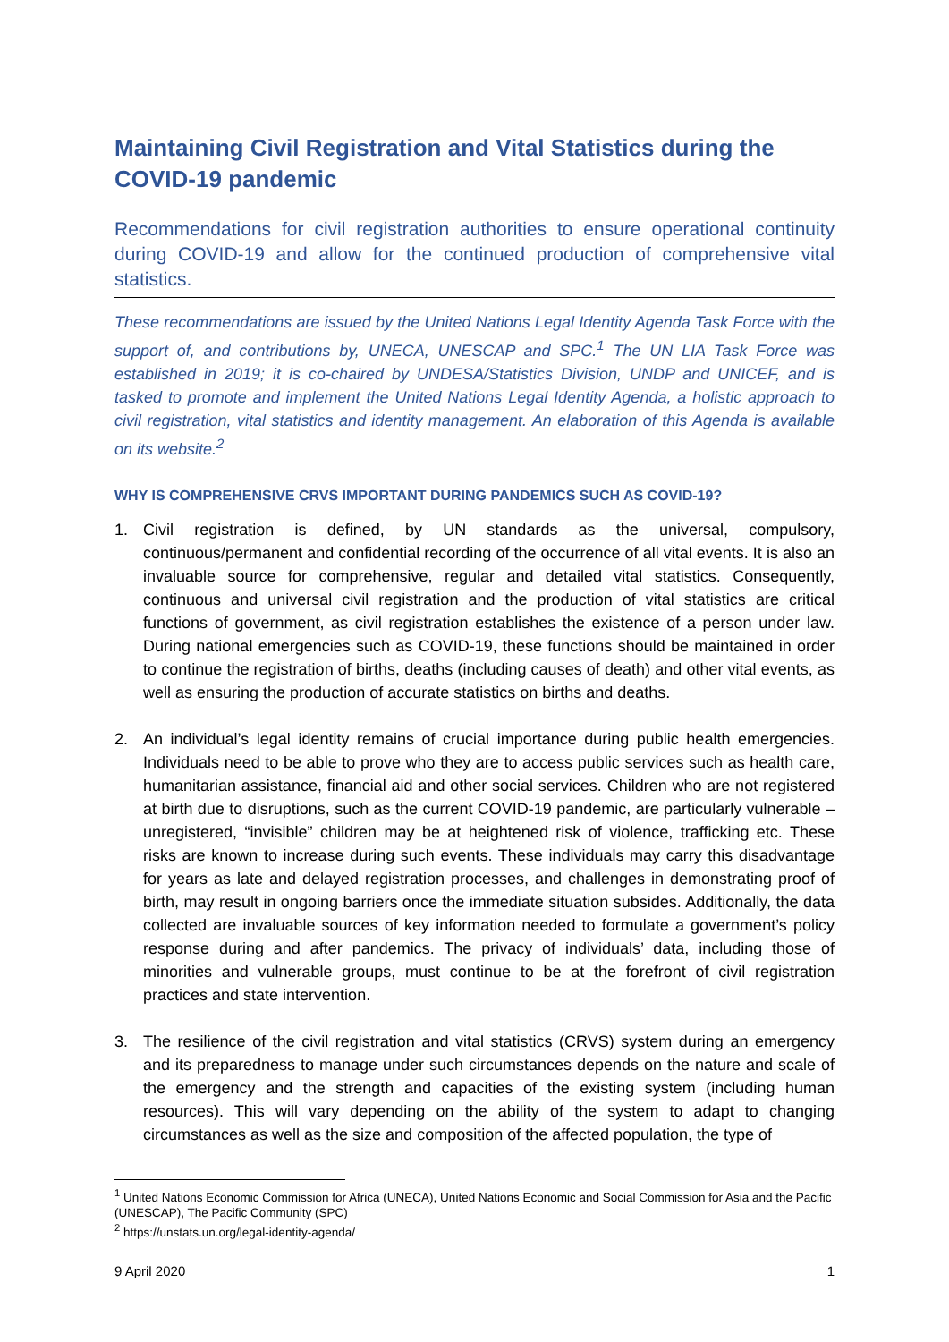Maintaining Civil Registration and Vital Statistics during the COVID-19 pandemic
Recommendations for civil registration authorities to ensure operational continuity during COVID-19 and allow for the continued production of comprehensive vital statistics.
These recommendations are issued by the United Nations Legal Identity Agenda Task Force with the support of, and contributions by, UNECA, UNESCAP and SPC.<sup>1</sup> The UN LIA Task Force was established in 2019; it is co-chaired by UNDESA/Statistics Division, UNDP and UNICEF, and is tasked to promote and implement the United Nations Legal Identity Agenda, a holistic approach to civil registration, vital statistics and identity management. An elaboration of this Agenda is available on its website.<sup>2</sup>
WHY IS COMPREHENSIVE CRVS IMPORTANT DURING PANDEMICS SUCH AS COVID-19?
1. Civil registration is defined, by UN standards as the universal, compulsory, continuous/permanent and confidential recording of the occurrence of all vital events. It is also an invaluable source for comprehensive, regular and detailed vital statistics. Consequently, continuous and universal civil registration and the production of vital statistics are critical functions of government, as civil registration establishes the existence of a person under law. During national emergencies such as COVID-19, these functions should be maintained in order to continue the registration of births, deaths (including causes of death) and other vital events, as well as ensuring the production of accurate statistics on births and deaths.
2. An individual’s legal identity remains of crucial importance during public health emergencies. Individuals need to be able to prove who they are to access public services such as health care, humanitarian assistance, financial aid and other social services. Children who are not registered at birth due to disruptions, such as the current COVID-19 pandemic, are particularly vulnerable – unregistered, “invisible” children may be at heightened risk of violence, trafficking etc. These risks are known to increase during such events. These individuals may carry this disadvantage for years as late and delayed registration processes, and challenges in demonstrating proof of birth, may result in ongoing barriers once the immediate situation subsides. Additionally, the data collected are invaluable sources of key information needed to formulate a government’s policy response during and after pandemics. The privacy of individuals’ data, including those of minorities and vulnerable groups, must continue to be at the forefront of civil registration practices and state intervention.
3. The resilience of the civil registration and vital statistics (CRVS) system during an emergency and its preparedness to manage under such circumstances depends on the nature and scale of the emergency and the strength and capacities of the existing system (including human resources). This will vary depending on the ability of the system to adapt to changing circumstances as well as the size and composition of the affected population, the type of
<sup>1</sup> United Nations Economic Commission for Africa (UNECA), United Nations Economic and Social Commission for Asia and the Pacific (UNESCAP), The Pacific Community (SPC)
<sup>2</sup> https://unstats.un.org/legal-identity-agenda/
9 April 2020 1